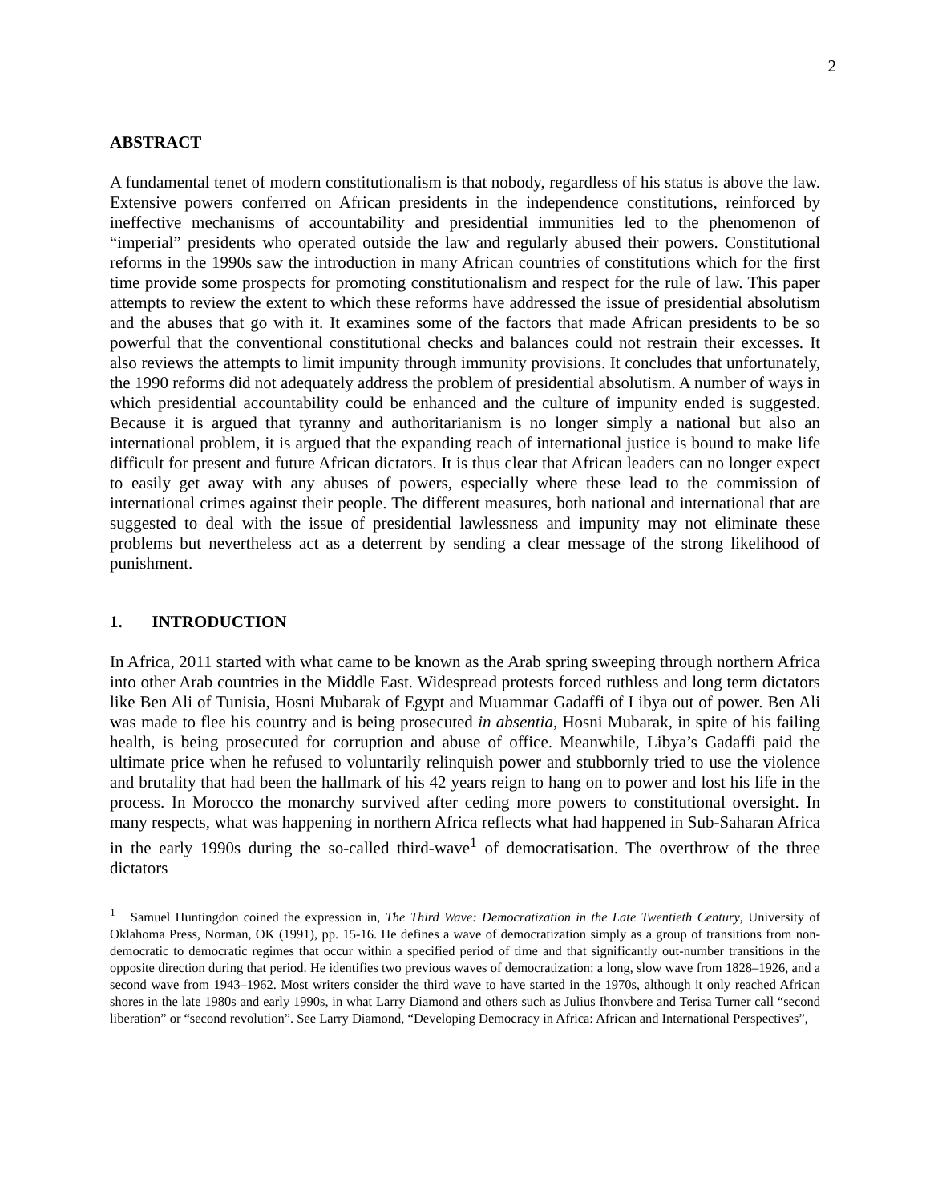2
ABSTRACT
A fundamental tenet of modern constitutionalism is that nobody, regardless of his status is above the law. Extensive powers conferred on African presidents in the independence constitutions, reinforced by ineffective mechanisms of accountability and presidential immunities led to the phenomenon of “imperial” presidents who operated outside the law and regularly abused their powers. Constitutional reforms in the 1990s saw the introduction in many African countries of constitutions which for the first time provide some prospects for promoting constitutionalism and respect for the rule of law. This paper attempts to review the extent to which these reforms have addressed the issue of presidential absolutism and the abuses that go with it. It examines some of the factors that made African presidents to be so powerful that the conventional constitutional checks and balances could not restrain their excesses. It also reviews the attempts to limit impunity through immunity provisions. It concludes that unfortunately, the 1990 reforms did not adequately address the problem of presidential absolutism. A number of ways in which presidential accountability could be enhanced and the culture of impunity ended is suggested. Because it is argued that tyranny and authoritarianism is no longer simply a national but also an international problem, it is argued that the expanding reach of international justice is bound to make life difficult for present and future African dictators. It is thus clear that African leaders can no longer expect to easily get away with any abuses of powers, especially where these lead to the commission of international crimes against their people. The different measures, both national and international that are suggested to deal with the issue of presidential lawlessness and impunity may not eliminate these problems but nevertheless act as a deterrent by sending a clear message of the strong likelihood of punishment.
1. INTRODUCTION
In Africa, 2011 started with what came to be known as the Arab spring sweeping through northern Africa into other Arab countries in the Middle East. Widespread protests forced ruthless and long term dictators like Ben Ali of Tunisia, Hosni Mubarak of Egypt and Muammar Gadaffi of Libya out of power. Ben Ali was made to flee his country and is being prosecuted in absentia, Hosni Mubarak, in spite of his failing health, is being prosecuted for corruption and abuse of office. Meanwhile, Libya’s Gadaffi paid the ultimate price when he refused to voluntarily relinquish power and stubbornly tried to use the violence and brutality that had been the hallmark of his 42 years reign to hang on to power and lost his life in the process. In Morocco the monarchy survived after ceding more powers to constitutional oversight. In many respects, what was happening in northern Africa reflects what had happened in Sub-Saharan Africa in the early 1990s during the so-called third-wave<sup>1</sup> of democratisation. The overthrow of the three dictators
<sup>1</sup> Samuel Huntingdon coined the expression in, The Third Wave: Democratization in the Late Twentieth Century, University of Oklahoma Press, Norman, OK (1991), pp. 15-16. He defines a wave of democratization simply as a group of transitions from non-democratic to democratic regimes that occur within a specified period of time and that significantly out-number transitions in the opposite direction during that period. He identifies two previous waves of democratization: a long, slow wave from 1828–1926, and a second wave from 1943–1962. Most writers consider the third wave to have started in the 1970s, although it only reached African shores in the late 1980s and early 1990s, in what Larry Diamond and others such as Julius Ihonvbere and Terisa Turner call “second liberation” or “second revolution”. See Larry Diamond, “Developing Democracy in Africa: African and International Perspectives”,